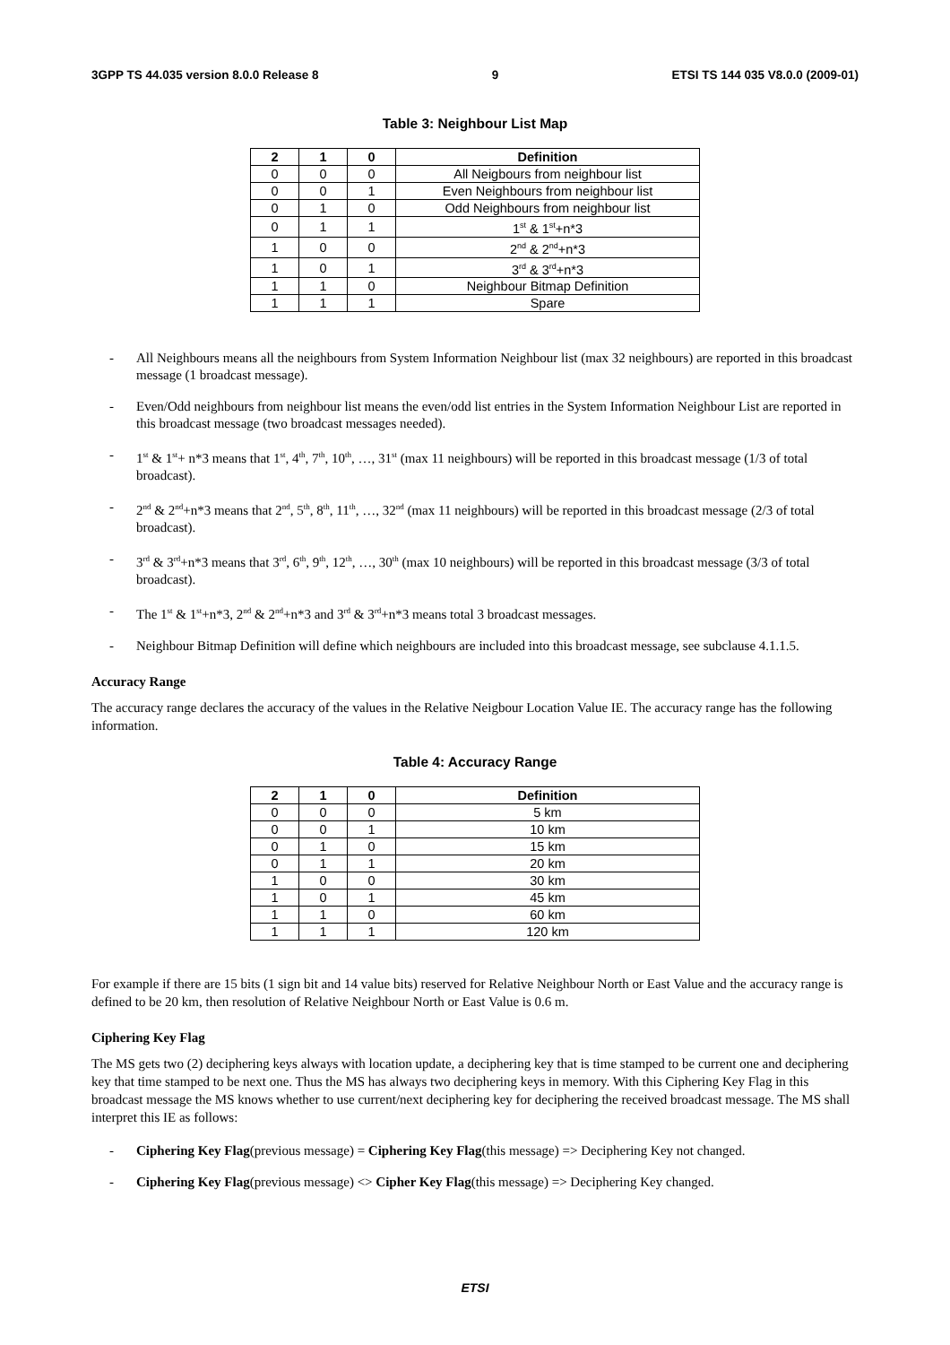3GPP TS 44.035 version 8.0.0 Release 8 9 ETSI TS 144 035 V8.0.0 (2009-01)
Table 3: Neighbour List Map
| 2 | 1 | 0 | Definition |
| --- | --- | --- | --- |
| 0 | 0 | 0 | All Neigbours from neighbour list |
| 0 | 0 | 1 | Even Neighbours from neighbour list |
| 0 | 1 | 0 | Odd Neighbours from neighbour list |
| 0 | 1 | 1 | 1<sup>st</sup> & 1<sup>st</sup>+n*3 |
| 1 | 0 | 0 | 2<sup>nd</sup> & 2<sup>nd</sup>+n*3 |
| 1 | 0 | 1 | 3<sup>rd</sup> & 3<sup>rd</sup>+n*3 |
| 1 | 1 | 0 | Neighbour Bitmap Definition |
| 1 | 1 | 1 | Spare |
- All Neighbours means all the neighbours from System Information Neighbour list (max 32 neighbours) are reported in this broadcast message (1 broadcast message).
- Even/Odd neighbours from neighbour list means the even/odd list entries in the System Information Neighbour List are reported in this broadcast message (two broadcast messages needed).
- 1<sup>st</sup> & 1<sup>st</sup>+ n*3 means that 1<sup>st</sup>, 4<sup>th</sup>, 7<sup>th</sup>, 10<sup>th</sup>, …, 31<sup>st</sup> (max 11 neighbours) will be reported in this broadcast message (1/3 of total broadcast).
- 2<sup>nd</sup> & 2<sup>nd</sup>+n*3 means that 2<sup>nd</sup>, 5<sup>th</sup>, 8<sup>th</sup>, 11<sup>th</sup>, …, 32<sup>nd</sup> (max 11 neighbours) will be reported in this broadcast message (2/3 of total broadcast).
- 3<sup>rd</sup> & 3<sup>rd</sup>+n*3 means that 3<sup>rd</sup>, 6<sup>th</sup>, 9<sup>th</sup>, 12<sup>th</sup>, …, 30<sup>th</sup> (max 10 neighbours) will be reported in this broadcast message (3/3 of total broadcast).
- The 1<sup>st</sup> & 1<sup>st</sup>+n*3, 2<sup>nd</sup> & 2<sup>nd</sup>+n*3 and 3<sup>rd</sup> & 3<sup>rd</sup>+n*3 means total 3 broadcast messages.
- Neighbour Bitmap Definition will define which neighbours are included into this broadcast message, see subclause 4.1.1.5.
Accuracy Range
The accuracy range declares the accuracy of the values in the Relative Neigbour Location Value IE. The accuracy range has the following information.
Table 4: Accuracy Range
| 2 | 1 | 0 | Definition |
| --- | --- | --- | --- |
| 0 | 0 | 0 | 5 km |
| 0 | 0 | 1 | 10 km |
| 0 | 1 | 0 | 15 km |
| 0 | 1 | 1 | 20 km |
| 1 | 0 | 0 | 30 km |
| 1 | 0 | 1 | 45 km |
| 1 | 1 | 0 | 60 km |
| 1 | 1 | 1 | 120 km |
For example if there are 15 bits (1 sign bit and 14 value bits) reserved for Relative Neighbour North or East Value and the accuracy range is defined to be 20 km, then resolution of Relative Neighbour North or East Value is 0.6 m.
Ciphering Key Flag
The MS gets two (2) deciphering keys always with location update, a deciphering key that is time stamped to be current one and deciphering key that time stamped to be next one. Thus the MS has always two deciphering keys in memory. With this Ciphering Key Flag in this broadcast message the MS knows whether to use current/next deciphering key for deciphering the received broadcast message. The MS shall interpret this IE as follows:
- Ciphering Key Flag(previous message) = Ciphering Key Flag(this message) => Deciphering Key not changed.
- Ciphering Key Flag(previous message) <> Cipher Key Flag(this message) => Deciphering Key changed.
ETSI